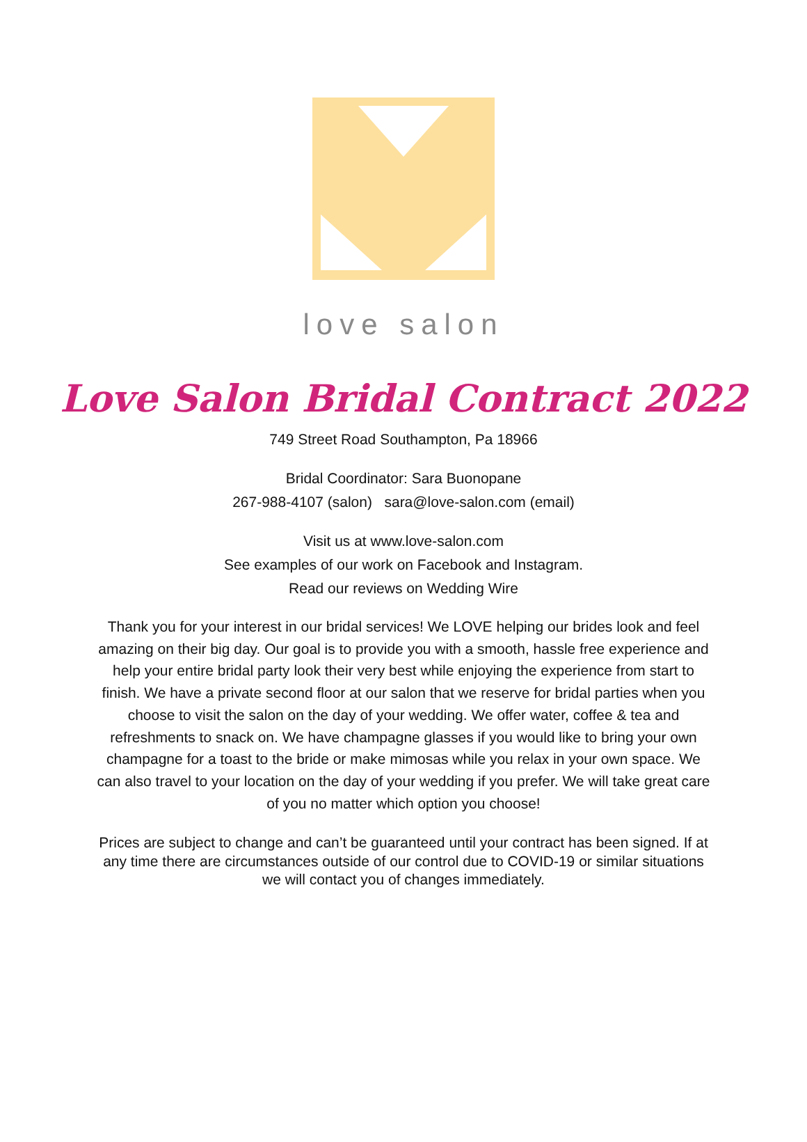love salon
Love Salon Bridal Contract 2022
749 Street Road Southampton, Pa 18966
Bridal Coordinator: Sara Buonopane
267-988-4107 (salon) sara@love-salon.com (email)
Visit us at www.love-salon.com
See examples of our work on Facebook and Instagram.
Read our reviews on Wedding Wire
Thank you for your interest in our bridal services! We LOVE helping our brides look and feel amazing on their big day. Our goal is to provide you with a smooth, hassle free experience and help your entire bridal party look their very best while enjoying the experience from start to finish. We have a private second floor at our salon that we reserve for bridal parties when you choose to visit the salon on the day of your wedding. We offer water, coffee & tea and refreshments to snack on. We have champagne glasses if you would like to bring your own champagne for a toast to the bride or make mimosas while you relax in your own space. We can also travel to your location on the day of your wedding if you prefer. We will take great care of you no matter which option you choose!
Prices are subject to change and can’t be guaranteed until your contract has been signed. If at any time there are circumstances outside of our control due to COVID-19 or similar situations we will contact you of changes immediately.